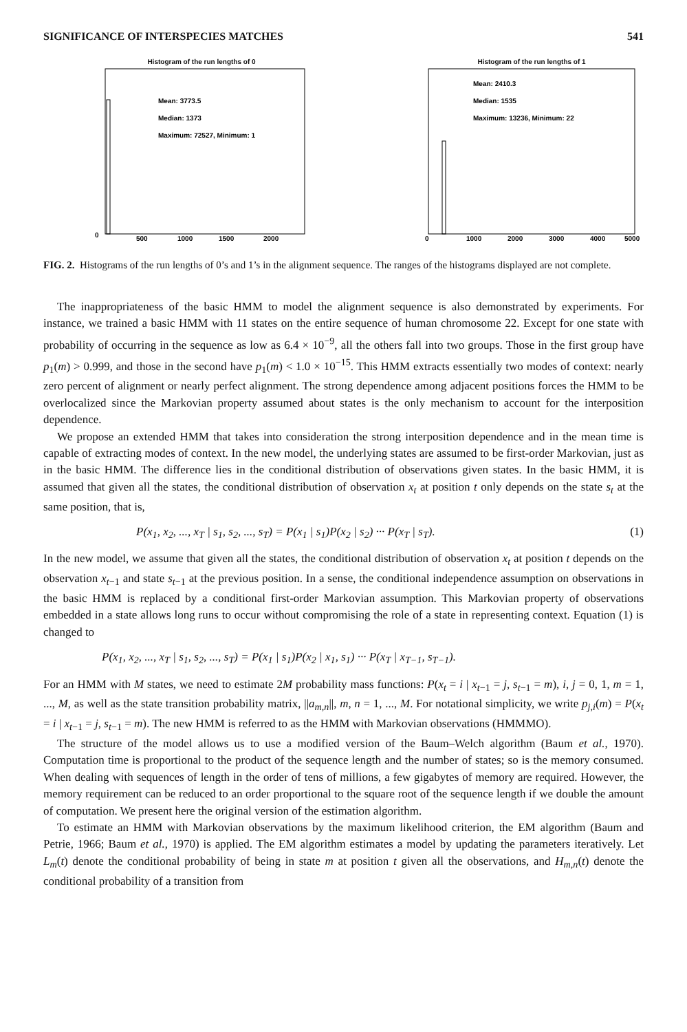SIGNIFICANCE OF INTERSPECIES MATCHES 541
Histogram of the run lengths of 0
Mean: 3773.5
Median: 1373
Maximum: 72527, Minimum: 1
0
500
1000
1500
2000
Histogram of the run lengths of 1
Mean: 2410.3
Median: 1535
Maximum: 13236, Minimum: 22
0
1000
2000
3000
4000
5000
FIG. 2. Histograms of the run lengths of 0’s and 1’s in the alignment sequence. The ranges of the histograms displayed are not complete.
The inappropriateness of the basic HMM to model the alignment sequence is also demonstrated by experiments. For instance, we trained a basic HMM with 11 states on the entire sequence of human chromosome 22. Except for one state with probability of occurring in the sequence as low as 6.4 × 10<sup>−9</sup>, all the others fall into two groups. Those in the first group have p<sub>1</sub>(m) > 0.999, and those in the second have p<sub>1</sub>(m) < 1.0 × 10<sup>−15</sup>. This HMM extracts essentially two modes of context: nearly zero percent of alignment or nearly perfect alignment. The strong dependence among adjacent positions forces the HMM to be overlocalized since the Markovian property assumed about states is the only mechanism to account for the interposition dependence.
We propose an extended HMM that takes into consideration the strong interposition dependence and in the mean time is capable of extracting modes of context. In the new model, the underlying states are assumed to be first-order Markovian, just as in the basic HMM. The difference lies in the conditional distribution of observations given states. In the basic HMM, it is assumed that given all the states, the conditional distribution of observation x<sub>t</sub> at position t only depends on the state s<sub>t</sub> at the same position, that is,
P(x<sub>1</sub>, x<sub>2</sub>, ..., x<sub>T</sub> | s<sub>1</sub>, s<sub>2</sub>, ..., s<sub>T</sub>) = P(x<sub>1</sub> | s<sub>1</sub>)P(x<sub>2</sub> | s<sub>2</sub>) ··· P(x<sub>T</sub> | s<sub>T</sub>). (1)
In the new model, we assume that given all the states, the conditional distribution of observation x<sub>t</sub> at position t depends on the observation x<sub>t−1</sub> and state s<sub>t−1</sub> at the previous position. In a sense, the conditional independence assumption on observations in the basic HMM is replaced by a conditional first-order Markovian assumption. This Markovian property of observations embedded in a state allows long runs to occur without compromising the role of a state in representing context. Equation (1) is changed to
P(x<sub>1</sub>, x<sub>2</sub>, ..., x<sub>T</sub> | s<sub>1</sub>, s<sub>2</sub>, ..., s<sub>T</sub>) = P(x<sub>1</sub> | s<sub>1</sub>)P(x<sub>2</sub> | x<sub>1</sub>, s<sub>1</sub>) ··· P(x<sub>T</sub> | x<sub>T−1</sub>, s<sub>T−1</sub>).
For an HMM with M states, we need to estimate 2M probability mass functions: P(x<sub>t</sub> = i | x<sub>t−1</sub> = j, s<sub>t−1</sub> = m), i, j = 0, 1, m = 1, ..., M, as well as the state transition probability matrix, ||a<sub>m,n</sub>||, m, n = 1, ..., M. For notational simplicity, we write p<sub>j,i</sub>(m) = P(x<sub>t</sub> = i | x<sub>t−1</sub> = j, s<sub>t−1</sub> = m). The new HMM is referred to as the HMM with Markovian observations (HMMMO).
The structure of the model allows us to use a modified version of the Baum–Welch algorithm (Baum et al., 1970). Computation time is proportional to the product of the sequence length and the number of states; so is the memory consumed. When dealing with sequences of length in the order of tens of millions, a few gigabytes of memory are required. However, the memory requirement can be reduced to an order proportional to the square root of the sequence length if we double the amount of computation. We present here the original version of the estimation algorithm.
To estimate an HMM with Markovian observations by the maximum likelihood criterion, the EM algorithm (Baum and Petrie, 1966; Baum et al., 1970) is applied. The EM algorithm estimates a model by updating the parameters iteratively. Let L<sub>m</sub>(t) denote the conditional probability of being in state m at position t given all the observations, and H<sub>m,n</sub>(t) denote the conditional probability of a transition from